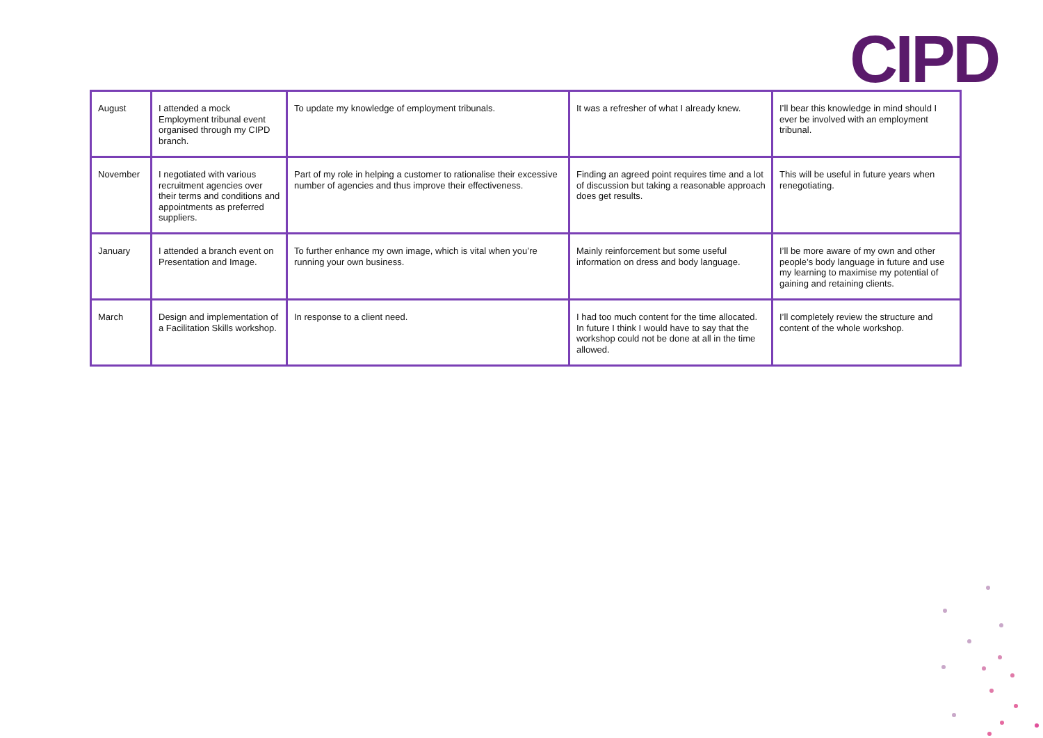CIPD
| August | I attended a mock Employment tribunal event organised through my CIPD branch. | To update my knowledge of employment tribunals. | It was a refresher of what I already knew. | I’ll bear this knowledge in mind should I ever be involved with an employment tribunal. |
| November | I negotiated with various recruitment agencies over their terms and conditions and appointments as preferred suppliers. | Part of my role in helping a customer to rationalise their excessive number of agencies and thus improve their effectiveness. | Finding an agreed point requires time and a lot of discussion but taking a reasonable approach does get results. | This will be useful in future years when renegotiating. |
| January | I attended a branch event on Presentation and Image. | To further enhance my own image, which is vital when you’re running your own business. | Mainly reinforcement but some useful information on dress and body language. | I’ll be more aware of my own and other people’s body language in future and use my learning to maximise my potential of gaining and retaining clients. |
| March | Design and implementation of a Facilitation Skills workshop. | In response to a client need. | I had too much content for the time allocated. In future I think I would have to say that the workshop could not be done at all in the time allowed. | I’ll completely review the structure and content of the whole workshop. |